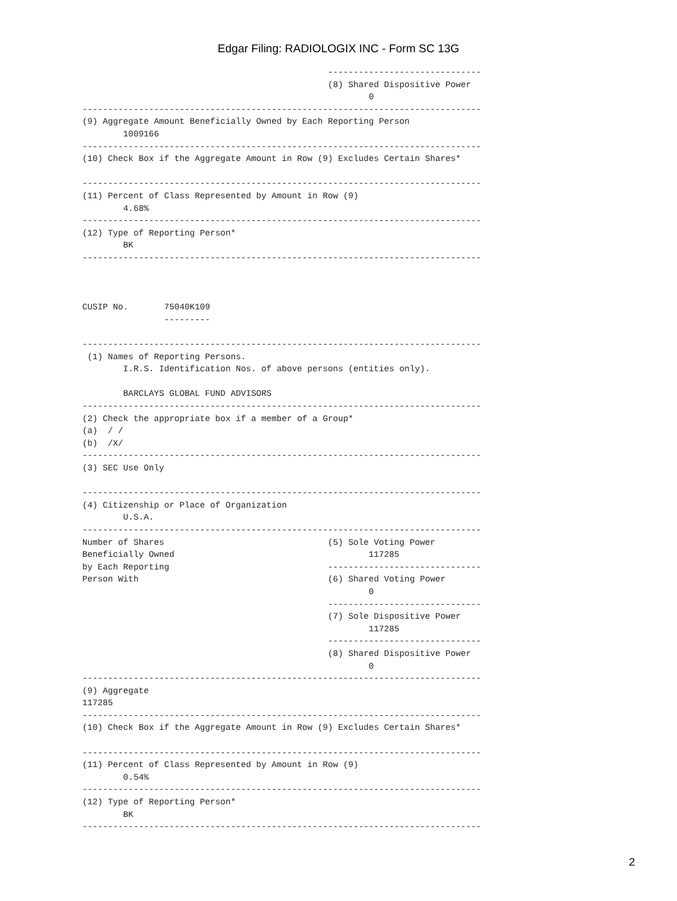Edgar Filing: RADIOLOGIX INC - Form SC 13G
                                                ------------------------------
                                                (8) Shared Dispositive Power
                                                        0
------------------------------------------------------------------------------
(9) Aggregate Amount Beneficially Owned by Each Reporting Person
        1009166
------------------------------------------------------------------------------
(10) Check Box if the Aggregate Amount in Row (9) Excludes Certain Shares*

------------------------------------------------------------------------------
(11) Percent of Class Represented by Amount in Row (9)
        4.68%
------------------------------------------------------------------------------
(12) Type of Reporting Person*
        BK
------------------------------------------------------------------------------



CUSIP No.       75040K109
                ---------

------------------------------------------------------------------------------
 (1) Names of Reporting Persons.
        I.R.S. Identification Nos. of above persons (entities only).

        BARCLAYS GLOBAL FUND ADVISORS
------------------------------------------------------------------------------
(2) Check the appropriate box if a member of a Group*
(a)  / /
(b)  /X/
------------------------------------------------------------------------------
(3) SEC Use Only

------------------------------------------------------------------------------
(4) Citizenship or Place of Organization
        U.S.A.
------------------------------------------------------------------------------
Number of Shares                                (5) Sole Voting Power
Beneficially Owned                                      117285
by Each Reporting                               ------------------------------
Person With                                     (6) Shared Voting Power
                                                        0
                                                ------------------------------
                                                (7) Sole Dispositive Power
                                                        117285
                                                ------------------------------
                                                (8) Shared Dispositive Power
                                                        0
------------------------------------------------------------------------------
(9) Aggregate
117285
------------------------------------------------------------------------------
(10) Check Box if the Aggregate Amount in Row (9) Excludes Certain Shares*

------------------------------------------------------------------------------
(11) Percent of Class Represented by Amount in Row (9)
        0.54%
------------------------------------------------------------------------------
(12) Type of Reporting Person*
        BK
------------------------------------------------------------------------------
2